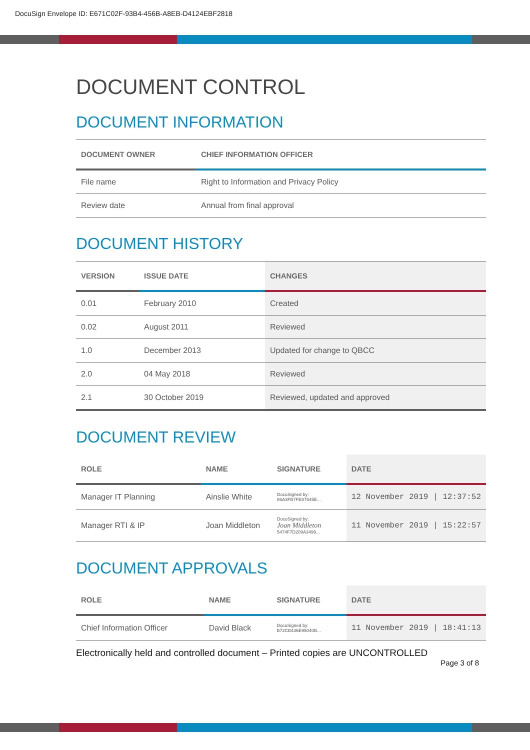DocuSign Envelope ID: E671C02F-93B4-456B-A8EB-D4124EBF2818
DOCUMENT CONTROL
DOCUMENT INFORMATION
| DOCUMENT OWNER | CHIEF INFORMATION OFFICER |
| --- | --- |
| File name | Right to Information and Privacy Policy |
| Review date | Annual from final approval |
DOCUMENT HISTORY
| VERSION | ISSUE DATE | CHANGES |
| --- | --- | --- |
| 0.01 | February 2010 | Created |
| 0.02 | August 2011 | Reviewed |
| 1.0 | December 2013 | Updated for change to QBCC |
| 2.0 | 04 May 2018 | Reviewed |
| 2.1 | 30 October 2019 | Reviewed, updated and approved |
DOCUMENT REVIEW
| ROLE | NAME | SIGNATURE | DATE |
| --- | --- | --- | --- |
| Manager IT Planning | Ainslie White | DocuSigned by: 86A3FB7FE87545E... | 12 November 2019 / 12:37:52 |
| Manager RTI & IP | Joan Middleton | DocuSigned by: Joan Middleton 5474F7D209A3499... | 11 November 2019 / 15:22:57 |
DOCUMENT APPROVALS
| ROLE | NAME | SIGNATURE | DATE |
| --- | --- | --- | --- |
| Chief Information Officer | David Black | DocuSigned by: B72CB436E95040B... | 11 November 2019 / 18:41:13 |
Electronically held and controlled document – Printed copies are UNCONTROLLED
Page 3 of 8